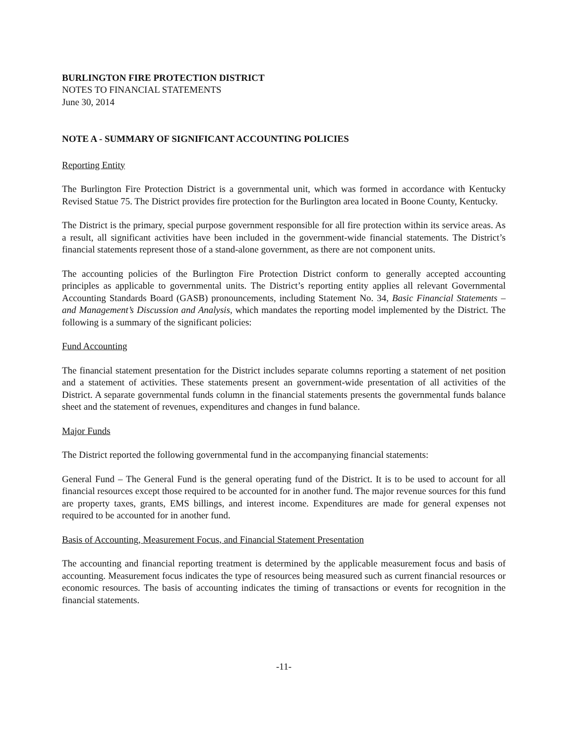BURLINGTON FIRE PROTECTION DISTRICT
NOTES TO FINANCIAL STATEMENTS
June 30, 2014
NOTE A - SUMMARY OF SIGNIFICANT ACCOUNTING POLICIES
Reporting Entity
The Burlington Fire Protection District is a governmental unit, which was formed in accordance with Kentucky Revised Statue 75. The District provides fire protection for the Burlington area located in Boone County, Kentucky.
The District is the primary, special purpose government responsible for all fire protection within its service areas. As a result, all significant activities have been included in the government-wide financial statements. The District’s financial statements represent those of a stand-alone government, as there are not component units.
The accounting policies of the Burlington Fire Protection District conform to generally accepted accounting principles as applicable to governmental units. The District’s reporting entity applies all relevant Governmental Accounting Standards Board (GASB) pronouncements, including Statement No. 34, Basic Financial Statements – and Management’s Discussion and Analysis, which mandates the reporting model implemented by the District. The following is a summary of the significant policies:
Fund Accounting
The financial statement presentation for the District includes separate columns reporting a statement of net position and a statement of activities. These statements present an government-wide presentation of all activities of the District. A separate governmental funds column in the financial statements presents the governmental funds balance sheet and the statement of revenues, expenditures and changes in fund balance.
Major Funds
The District reported the following governmental fund in the accompanying financial statements:
General Fund – The General Fund is the general operating fund of the District. It is to be used to account for all financial resources except those required to be accounted for in another fund. The major revenue sources for this fund are property taxes, grants, EMS billings, and interest income. Expenditures are made for general expenses not required to be accounted for in another fund.
Basis of Accounting, Measurement Focus, and Financial Statement Presentation
The accounting and financial reporting treatment is determined by the applicable measurement focus and basis of accounting. Measurement focus indicates the type of resources being measured such as current financial resources or economic resources. The basis of accounting indicates the timing of transactions or events for recognition in the financial statements.
-11-